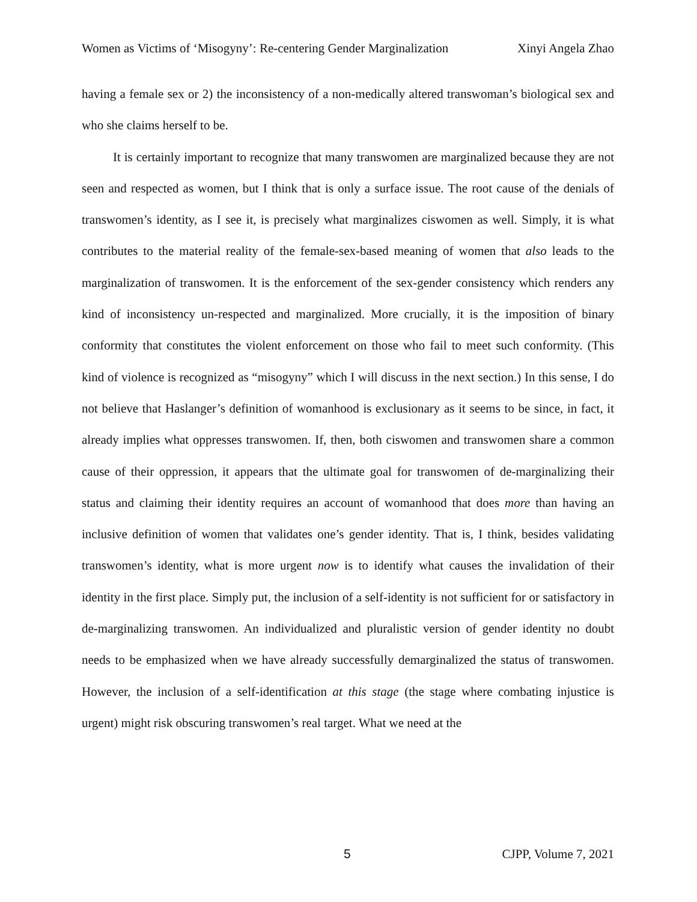Women as Victims of ‘Misogyny’: Re-centering Gender Marginalization Xinyi Angela Zhao
having a female sex or 2) the inconsistency of a non-medically altered transwoman’s biological sex and who she claims herself to be.
It is certainly important to recognize that many transwomen are marginalized because they are not seen and respected as women, but I think that is only a surface issue. The root cause of the denials of transwomen’s identity, as I see it, is precisely what marginalizes ciswomen as well. Simply, it is what contributes to the material reality of the female-sex-based meaning of women that also leads to the marginalization of transwomen. It is the enforcement of the sex-gender consistency which renders any kind of inconsistency un-respected and marginalized. More crucially, it is the imposition of binary conformity that constitutes the violent enforcement on those who fail to meet such conformity. (This kind of violence is recognized as “misogyny” which I will discuss in the next section.) In this sense, I do not believe that Haslanger’s definition of womanhood is exclusionary as it seems to be since, in fact, it already implies what oppresses transwomen. If, then, both ciswomen and transwomen share a common cause of their oppression, it appears that the ultimate goal for transwomen of de-marginalizing their status and claiming their identity requires an account of womanhood that does more than having an inclusive definition of women that validates one’s gender identity. That is, I think, besides validating transwomen’s identity, what is more urgent now is to identify what causes the invalidation of their identity in the first place. Simply put, the inclusion of a self-identity is not sufficient for or satisfactory in de-marginalizing transwomen. An individualized and pluralistic version of gender identity no doubt needs to be emphasized when we have already successfully demarginalized the status of transwomen. However, the inclusion of a self-identification at this stage (the stage where combating injustice is urgent) might risk obscuring transwomen’s real target. What we need at the
5 CJPP, Volume 7, 2021